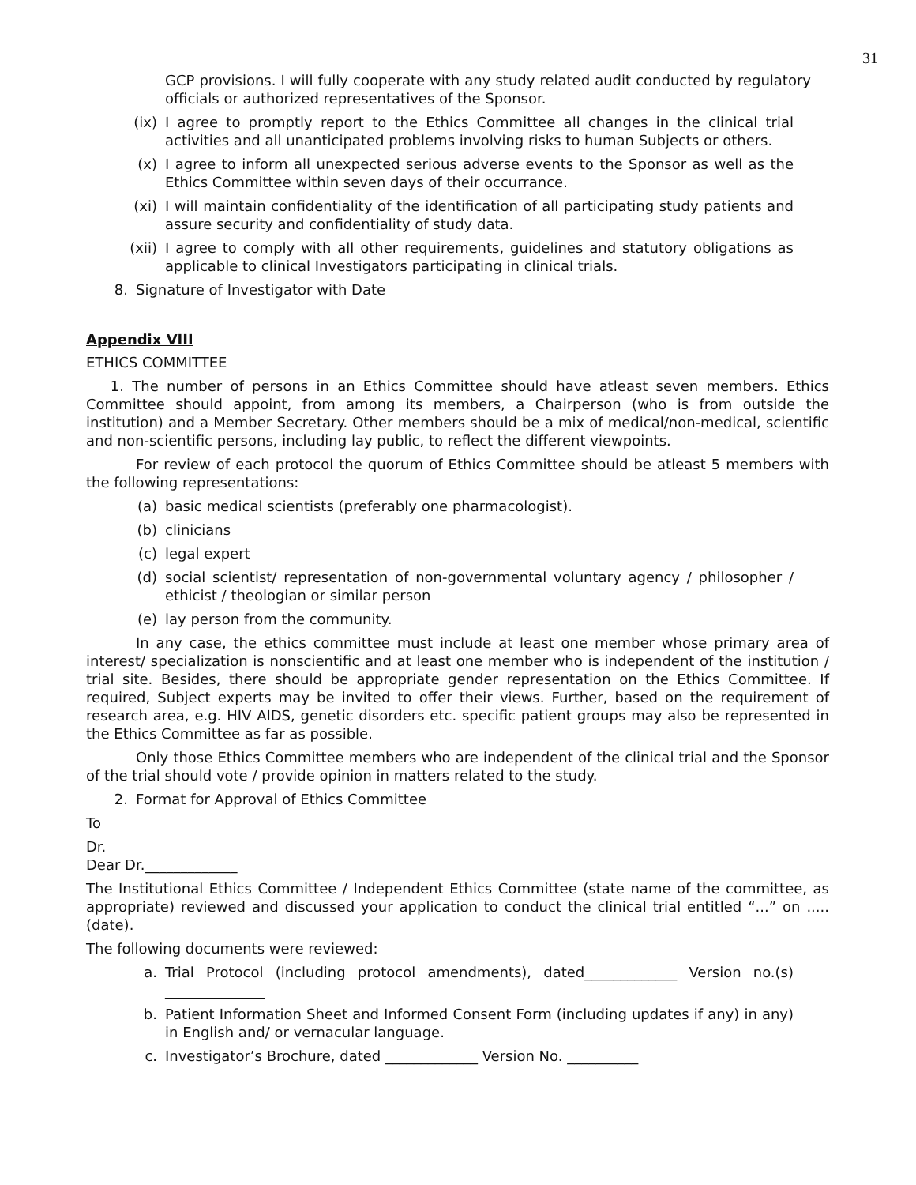31
GCP provisions. I will fully cooperate with any study related audit conducted by regulatory officials or authorized representatives of the Sponsor.
(ix) I agree to promptly report to the Ethics Committee all changes in the clinical trial activities and all unanticipated problems involving risks to human Subjects or others.
(x) I agree to inform all unexpected serious adverse events to the Sponsor as well as the Ethics Committee within seven days of their occurrance.
(xi) I will maintain confidentiality of the identification of all participating study patients and assure security and confidentiality of study data.
(xii) I agree to comply with all other requirements, guidelines and statutory obligations as applicable to clinical Investigators participating in clinical trials.
8. Signature of Investigator with Date
Appendix VIII
ETHICS COMMITTEE
1. The number of persons in an Ethics Committee should have atleast seven members. Ethics Committee should appoint, from among its members, a Chairperson (who is from outside the institution) and a Member Secretary. Other members should be a mix of medical/non-medical, scientific and non-scientific persons, including lay public, to reflect the different viewpoints.
For review of each protocol the quorum of Ethics Committee should be atleast 5 members with the following representations:
(a) basic medical scientists (preferably one pharmacologist).
(b) clinicians
(c) legal expert
(d) social scientist/ representation of non-governmental voluntary agency / philosopher / ethicist / theologian or similar person
(e) lay person from the community.
In any case, the ethics committee must include at least one member whose primary area of interest/ specialization is nonscientific and at least one member who is independent of the institution / trial site. Besides, there should be appropriate gender representation on the Ethics Committee. If required, Subject experts may be invited to offer their views. Further, based on the requirement of research area, e.g. HIV AIDS, genetic disorders etc. specific patient groups may also be represented in the Ethics Committee as far as possible.
Only those Ethics Committee members who are independent of the clinical trial and the Sponsor of the trial should vote / provide opinion in matters related to the study.
2. Format for Approval of Ethics Committee
To
Dr.
Dear Dr._____________
The Institutional Ethics Committee / Independent Ethics Committee (state name of the committee, as appropriate) reviewed and discussed your application to conduct the clinical trial entitled “...” on ..... (date).
The following documents were reviewed:
a. Trial Protocol (including protocol amendments), dated_____________ Version no.(s) ______________
b. Patient Information Sheet and Informed Consent Form (including updates if any) in any) in English and/ or vernacular language.
c. Investigator’s Brochure, dated _____________ Version No. __________